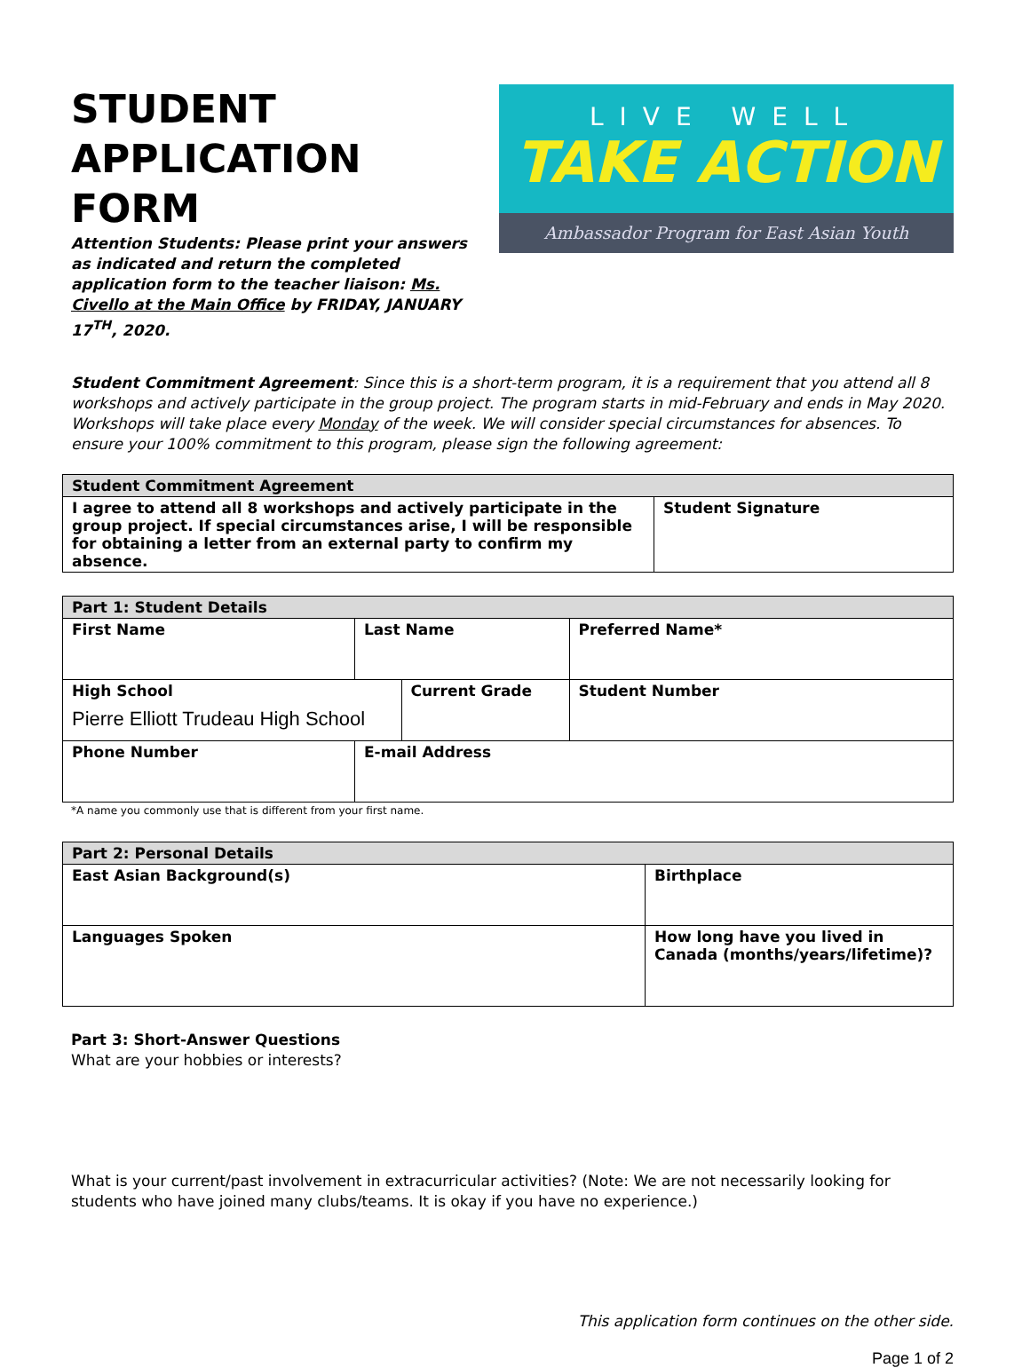STUDENT
APPLICATION FORM
Attention Students: Please print your answers as indicated and return the completed application form to the teacher liaison: Ms. Civello at the Main Office by FRIDAY, JANUARY 17<sup>TH</sup>, 2020.
LIVE WELL
TAKE ACTION
Ambassador Program for East Asian Youth
Student Commitment Agreement: Since this is a short-term program, it is a requirement that you attend all 8 workshops and actively participate in the group project. The program starts in mid-February and ends in May 2020. Workshops will take place every Monday of the week. We will consider special circumstances for absences. To ensure your 100% commitment to this program, please sign the following agreement:
| Student Commitment Agreement | |
| --- | --- |
| I agree to attend all 8 workshops and actively participate in the group project. If special circumstances arise, I will be responsible for obtaining a letter from an external party to confirm my absence. | Student Signature |
| Part 1: Student Details | | | |
| --- | --- | --- | --- |
| First Name | Last Name | | Preferred Name* |
| High School Pierre Elliott Trudeau High School | | Current Grade | Student Number |
| Phone Number | E-mail Address | | |
*A name you commonly use that is different from your first name.
| Part 2: Personal Details | |
| --- | --- |
| East Asian Background(s) | Birthplace |
| Languages Spoken | How long have you lived in Canada (months/years/lifetime)? |
Part 3: Short-Answer Questions
What are your hobbies or interests?
What is your current/past involvement in extracurricular activities? (Note: We are not necessarily looking for students who have joined many clubs/teams. It is okay if you have no experience.)
This application form continues on the other side.
Page 1 of 2